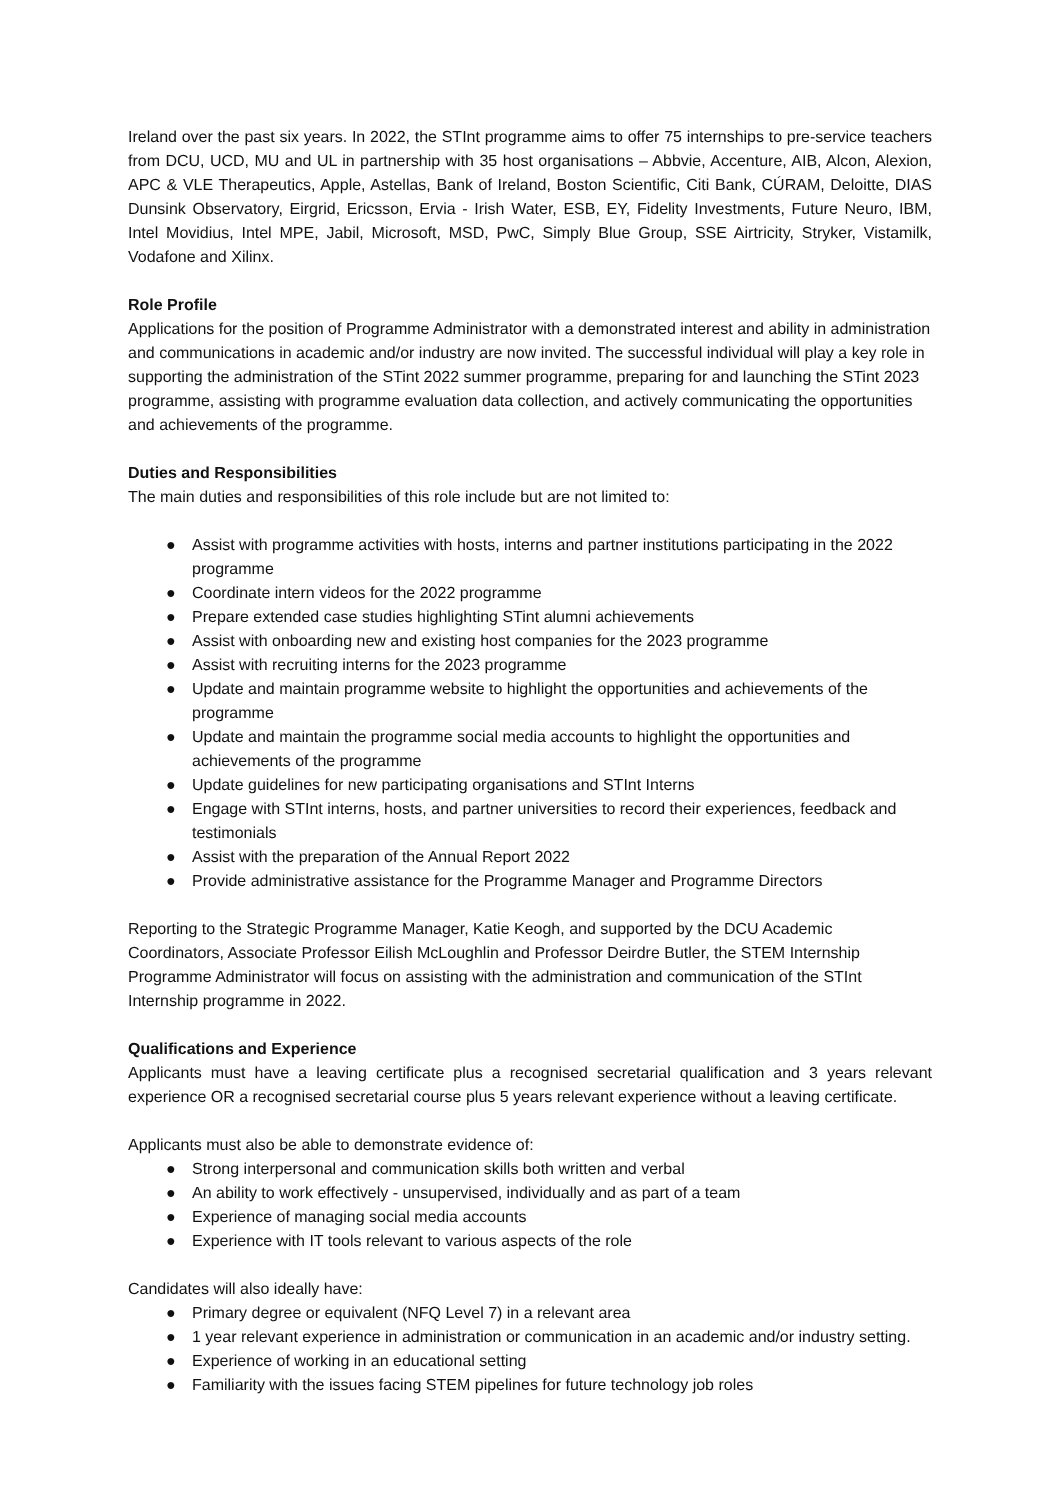Ireland over the past six years. In 2022, the STInt programme aims to offer 75 internships to pre-service teachers from DCU, UCD, MU and UL in partnership with 35 host organisations – Abbvie, Accenture, AIB, Alcon, Alexion, APC & VLE Therapeutics, Apple, Astellas, Bank of Ireland, Boston Scientific, Citi Bank, CÚRAM, Deloitte, DIAS Dunsink Observatory, Eirgrid, Ericsson, Ervia - Irish Water, ESB, EY, Fidelity Investments, Future Neuro, IBM, Intel Movidius, Intel MPE, Jabil, Microsoft, MSD, PwC, Simply Blue Group, SSE Airtricity, Stryker, Vistamilk, Vodafone and Xilinx.
Role Profile
Applications for the position of Programme Administrator with a demonstrated interest and ability in administration and communications in academic and/or industry are now invited. The successful individual will play a key role in supporting the administration of the STint 2022 summer programme, preparing for and launching the STint 2023 programme, assisting with programme evaluation data collection, and actively communicating the opportunities and achievements of the programme.
Duties and Responsibilities
The main duties and responsibilities of this role include but are not limited to:
● Assist with programme activities with hosts, interns and partner institutions participating in the 2022 programme
● Coordinate intern videos for the 2022 programme
● Prepare extended case studies highlighting STint alumni achievements
● Assist with onboarding new and existing host companies for the 2023 programme
● Assist with recruiting interns for the 2023 programme
● Update and maintain programme website to highlight the opportunities and achievements of the programme
● Update and maintain the programme social media accounts to highlight the opportunities and achievements of the programme
● Update guidelines for new participating organisations and STInt Interns
● Engage with STInt interns, hosts, and partner universities to record their experiences, feedback and testimonials
● Assist with the preparation of the Annual Report 2022
● Provide administrative assistance for the Programme Manager and Programme Directors
Reporting to the Strategic Programme Manager, Katie Keogh, and supported by the DCU Academic Coordinators, Associate Professor Eilish McLoughlin and Professor Deirdre Butler, the STEM Internship Programme Administrator will focus on assisting with the administration and communication of the STInt Internship programme in 2022.
Qualifications and Experience
Applicants must have a leaving certificate plus a recognised secretarial qualification and 3 years relevant experience OR a recognised secretarial course plus 5 years relevant experience without a leaving certificate.
Applicants must also be able to demonstrate evidence of:
● Strong interpersonal and communication skills both written and verbal
● An ability to work effectively - unsupervised, individually and as part of a team
● Experience of managing social media accounts
● Experience with IT tools relevant to various aspects of the role
Candidates will also ideally have:
● Primary degree or equivalent (NFQ Level 7) in a relevant area
● 1 year relevant experience in administration or communication in an academic and/or industry setting.
● Experience of working in an educational setting
● Familiarity with the issues facing STEM pipelines for future technology job roles